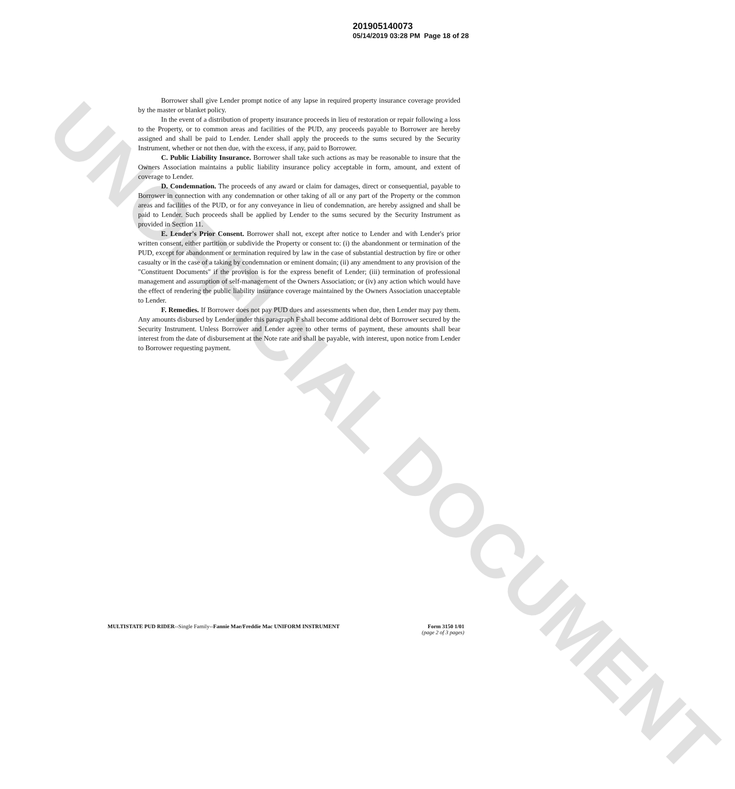UNOFFICIAL DOCUMENT
201905140073
05/14/2019 03:28 PM Page 18 of 28
Borrower shall give Lender prompt notice of any lapse in required property insurance coverage provided by the master or blanket policy.
In the event of a distribution of property insurance proceeds in lieu of restoration or repair following a loss to the Property, or to common areas and facilities of the PUD, any proceeds payable to Borrower are hereby assigned and shall be paid to Lender. Lender shall apply the proceeds to the sums secured by the Security Instrument, whether or not then due, with the excess, if any, paid to Borrower.
C. Public Liability Insurance. Borrower shall take such actions as may be reasonable to insure that the Owners Association maintains a public liability insurance policy acceptable in form, amount, and extent of coverage to Lender.
D. Condemnation. The proceeds of any award or claim for damages, direct or consequential, payable to Borrower in connection with any condemnation or other taking of all or any part of the Property or the common areas and facilities of the PUD, or for any conveyance in lieu of condemnation, are hereby assigned and shall be paid to Lender. Such proceeds shall be applied by Lender to the sums secured by the Security Instrument as provided in Section 11.
E. Lender's Prior Consent. Borrower shall not, except after notice to Lender and with Lender's prior written consent, either partition or subdivide the Property or consent to: (i) the abandonment or termination of the PUD, except for abandonment or termination required by law in the case of substantial destruction by fire or other casualty or in the case of a taking by condemnation or eminent domain; (ii) any amendment to any provision of the "Constituent Documents" if the provision is for the express benefit of Lender; (iii) termination of professional management and assumption of self-management of the Owners Association; or (iv) any action which would have the effect of rendering the public liability insurance coverage maintained by the Owners Association unacceptable to Lender.
F. Remedies. If Borrower does not pay PUD dues and assessments when due, then Lender may pay them. Any amounts disbursed by Lender under this paragraph F shall become additional debt of Borrower secured by the Security Instrument. Unless Borrower and Lender agree to other terms of payment, these amounts shall bear interest from the date of disbursement at the Note rate and shall be payable, with interest, upon notice from Lender to Borrower requesting payment.
MULTISTATE PUD RIDER--Single Family--Fannie Mae/Freddie Mac UNIFORM INSTRUMENT
Form 3150 1/01
(page 2 of 3 pages)